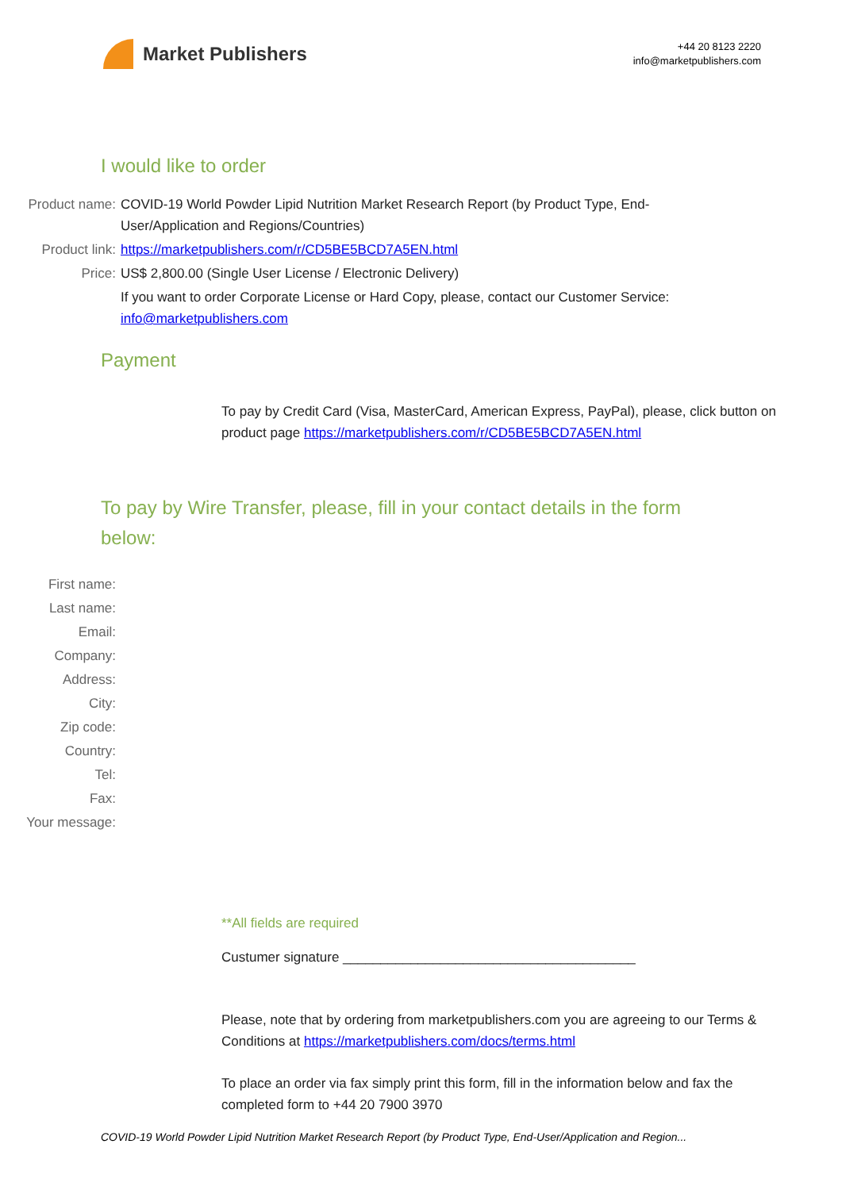Market Publishers
+44 20 8123 2220
info@marketpublishers.com
I would like to order
Product name: COVID-19 World Powder Lipid Nutrition Market Research Report (by Product Type, End-User/Application and Regions/Countries)
Product link: https://marketpublishers.com/r/CD5BE5BCD7A5EN.html
Price: US$ 2,800.00 (Single User License / Electronic Delivery)
If you want to order Corporate License or Hard Copy, please, contact our Customer Service:
info@marketpublishers.com
Payment
To pay by Credit Card (Visa, MasterCard, American Express, PayPal), please, click button on product page https://marketpublishers.com/r/CD5BE5BCD7A5EN.html
To pay by Wire Transfer, please, fill in your contact details in the form below:
First name:
Last name:
Email:
Company:
Address:
City:
Zip code:
Country:
Tel:
Fax:
Your message:
**All fields are required
Custumer signature _______________________________________
Please, note that by ordering from marketpublishers.com you are agreeing to our Terms & Conditions at https://marketpublishers.com/docs/terms.html
To place an order via fax simply print this form, fill in the information below and fax the completed form to +44 20 7900 3970
COVID-19 World Powder Lipid Nutrition Market Research Report (by Product Type, End-User/Application and Region...